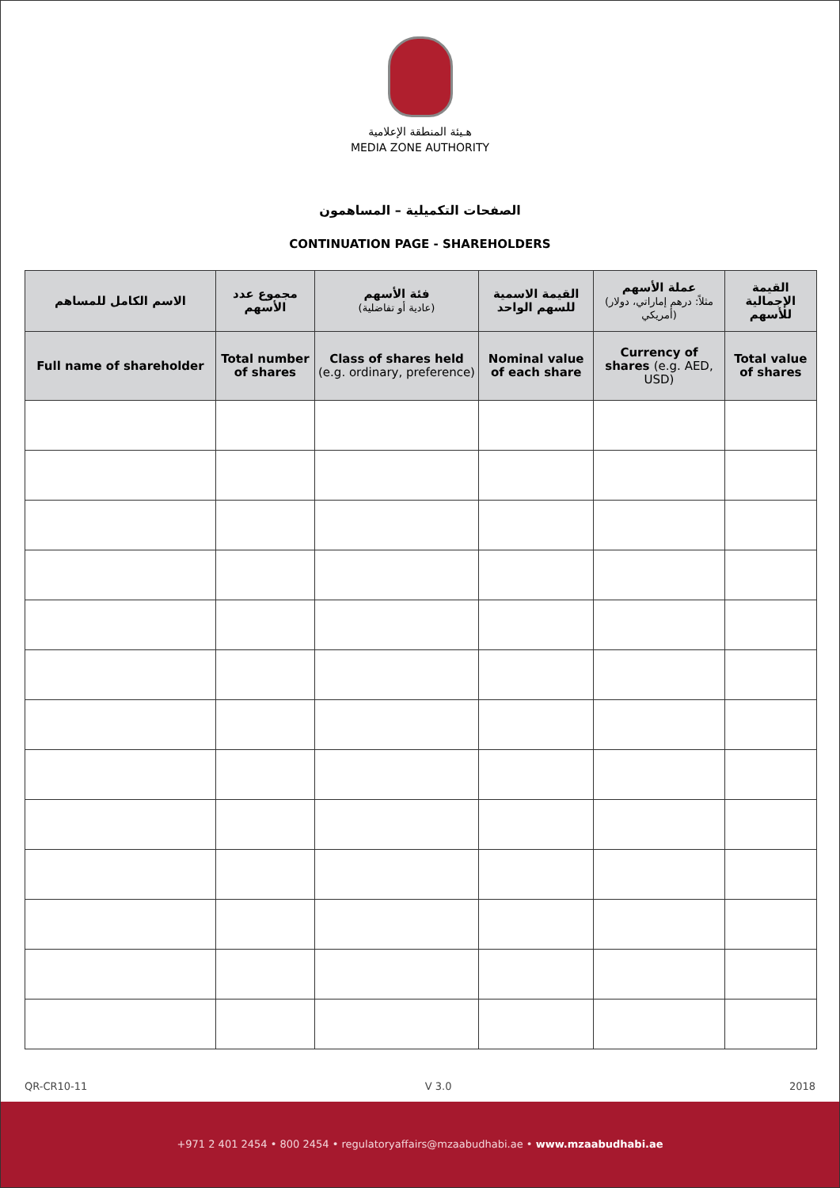هـيئة المنطقة الإعلامية
MEDIA ZONE AUTHORITY
الصفحات التكميلية – المساهمون
CONTINUATION PAGE - SHAREHOLDERS
| الاسم الكامل للمساهم | مجموع عدد الأسهم | فئة الأسهم (عادية أو تفاضلية) | القيمة الاسمية للسهم الواحد | عملة الأسهم (مثلاً: درهم إماراتي، دولار أمريكي) | القيمة الإجمالية للأسهم |
| --- | --- | --- | --- | --- | --- |
| Full name of shareholder | Total number of shares | Class of shares held (e.g. ordinary, preference) | Nominal value of each share | Currency of shares (e.g. AED, USD) | Total value of shares |
QR-CR10-11 V 3.0 2018
+971 2 401 2454 • 800 2454 • regulatoryaffairs@mzaabudhabi.ae • www.mzaabudhabi.ae